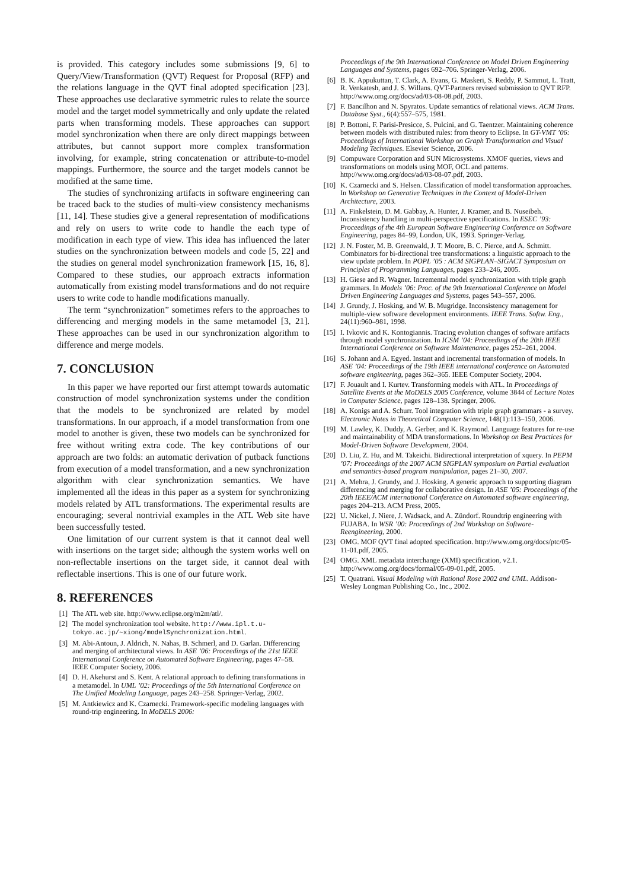is provided. This category includes some submissions [9, 6] to Query/View/Transformation (QVT) Request for Proposal (RFP) and the relations language in the QVT final adopted specification [23]. These approaches use declarative symmetric rules to relate the source model and the target model symmetrically and only update the related parts when transforming models. These approaches can support model synchronization when there are only direct mappings between attributes, but cannot support more complex transformation involving, for example, string concatenation or attribute-to-model mappings. Furthermore, the source and the target models cannot be modified at the same time.
The studies of synchronizing artifacts in software engineering can be traced back to the studies of multi-view consistency mechanisms [11, 14]. These studies give a general representation of modifications and rely on users to write code to handle the each type of modification in each type of view. This idea has influenced the later studies on the synchronization between models and code [5, 22] and the studies on general model synchronization framework [15, 16, 8]. Compared to these studies, our approach extracts information automatically from existing model transformations and do not require users to write code to handle modifications manually.
The term “synchronization” sometimes refers to the approaches to differencing and merging models in the same metamodel [3, 21]. These approaches can be used in our synchronization algorithm to difference and merge models.
7. CONCLUSION
In this paper we have reported our first attempt towards automatic construction of model synchronization systems under the condition that the models to be synchronized are related by model transformations. In our approach, if a model transformation from one model to another is given, these two models can be synchronized for free without writing extra code. The key contributions of our approach are two folds: an automatic derivation of putback functions from execution of a model transformation, and a new synchronization algorithm with clear synchronization semantics. We have implemented all the ideas in this paper as a system for synchronizing models related by ATL transformations. The experimental results are encouraging; several nontrivial examples in the ATL Web site have been successfully tested.
One limitation of our current system is that it cannot deal well with insertions on the target side; although the system works well on non-reflectable insertions on the target side, it cannot deal with reflectable insertions. This is one of our future work.
8. REFERENCES
[1] The ATL web site. http://www.eclipse.org/m2m/atl/.
[2] The model synchronization tool website. http://www.ipl.t.u-tokyo.ac.jp/~xiong/modelSynchronization.html.
[3] M. Abi-Antoun, J. Aldrich, N. Nahas, B. Schmerl, and D. Garlan. Differencing and merging of architectural views. In ASE ’06: Proceedings of the 21st IEEE International Conference on Automated Software Engineering, pages 47–58. IEEE Computer Society, 2006.
[4] D. H. Akehurst and S. Kent. A relational approach to defining transformations in a metamodel. In UML ’02: Proceedings of the 5th International Conference on The Unified Modeling Language, pages 243–258. Springer-Verlag, 2002.
[5] M. Antkiewicz and K. Czarnecki. Framework-specific modeling languages with round-trip engineering. In MoDELS 2006:
Proceedings of the 9th International Conference on Model Driven Engineering Languages and Systems, pages 692–706. Springer-Verlag, 2006.
[6] B. K. Appukuttan, T. Clark, A. Evans, G. Maskeri, S. Reddy, P. Sammut, L. Tratt, R. Venkatesh, and J. S. Willans. QVT-Partners revised submission to QVT RFP. http://www.omg.org/docs/ad/03-08-08.pdf, 2003.
[7] F. Bancilhon and N. Spyratos. Update semantics of relational views. ACM Trans. Database Syst., 6(4):557–575, 1981.
[8] P. Bottoni, F. Parisi-Presicce, S. Pulcini, and G. Taentzer. Maintaining coherence between models with distributed rules: from theory to Eclipse. In GT-VMT ’06: Proceedings of International Workshop on Graph Transformation and Visual Modeling Techniques. Elsevier Science, 2006.
[9] Compuware Corporation and SUN Microsystems. XMOF queries, views and transformations on models using MOF, OCL and patterns. http://www.omg.org/docs/ad/03-08-07.pdf, 2003.
[10] K. Czarnecki and S. Helsen. Classification of model transformation approaches. In Workshop on Generative Techniques in the Context of Model-Driven Architecture, 2003.
[11] A. Finkelstein, D. M. Gabbay, A. Hunter, J. Kramer, and B. Nuseibeh. Inconsistency handling in multi-perspective specifications. In ESEC ’93: Proceedings of the 4th European Software Engineering Conference on Software Engineering, pages 84–99, London, UK, 1993. Springer-Verlag.
[12] J. N. Foster, M. B. Greenwald, J. T. Moore, B. C. Pierce, and A. Schmitt. Combinators for bi-directional tree transformations: a linguistic approach to the view update problem. In POPL ’05 : ACM SIGPLAN–SIGACT Symposium on Principles of Programming Languages, pages 233–246, 2005.
[13] H. Giese and R. Wagner. Incremental model synchronization with triple graph grammars. In Models ’06: Proc. of the 9th International Conference on Model Driven Engineering Languages and Systems, pages 543–557, 2006.
[14] J. Grundy, J. Hosking, and W. B. Mugridge. Inconsistency management for multiple-view software development environments. IEEE Trans. Softw. Eng., 24(11):960–981, 1998.
[15] I. Ivkovic and K. Kontogiannis. Tracing evolution changes of software artifacts through model synchronization. In ICSM ’04: Proceedings of the 20th IEEE International Conference on Software Maintenance, pages 252–261, 2004.
[16] S. Johann and A. Egyed. Instant and incremental transformation of models. In ASE ’04: Proceedings of the 19th IEEE international conference on Automated software engineering, pages 362–365. IEEE Computer Society, 2004.
[17] F. Jouault and I. Kurtev. Transforming models with ATL. In Proceedings of Satellite Events at the MoDELS 2005 Conference, volume 3844 of Lecture Notes in Computer Science, pages 128–138. Springer, 2006.
[18] A. Konigs and A. Schurr. Tool integration with triple graph grammars - a survey. Electronic Notes in Theoretical Computer Science, 148(1):113–150, 2006.
[19] M. Lawley, K. Duddy, A. Gerber, and K. Raymond. Language features for re-use and maintainability of MDA transformations. In Workshop on Best Practices for Model-Driven Software Development, 2004.
[20] D. Liu, Z. Hu, and M. Takeichi. Bidirectional interpretation of xquery. In PEPM ’07: Proceedings of the 2007 ACM SIGPLAN symposium on Partial evaluation and semantics-based program manipulation, pages 21–30, 2007.
[21] A. Mehra, J. Grundy, and J. Hosking. A generic approach to supporting diagram differencing and merging for collaborative design. In ASE ’05: Proceedings of the 20th IEEE/ACM international Conference on Automated software engineering, pages 204–213. ACM Press, 2005.
[22] U. Nickel, J. Niere, J. Wadsack, and A. Zündorf. Roundtrip engineering with FUJABA. In WSR ’00: Proceedings of 2nd Workshop on Software-Reengineering, 2000.
[23] OMG. MOF QVT final adopted specification. http://www.omg.org/docs/ptc/05-11-01.pdf, 2005.
[24] OMG. XML metadata interchange (XMI) specification, v2.1. http://www.omg.org/docs/formal/05-09-01.pdf, 2005.
[25] T. Quatrani. Visual Modeling with Rational Rose 2002 and UML. Addison-Wesley Longman Publishing Co., Inc., 2002.